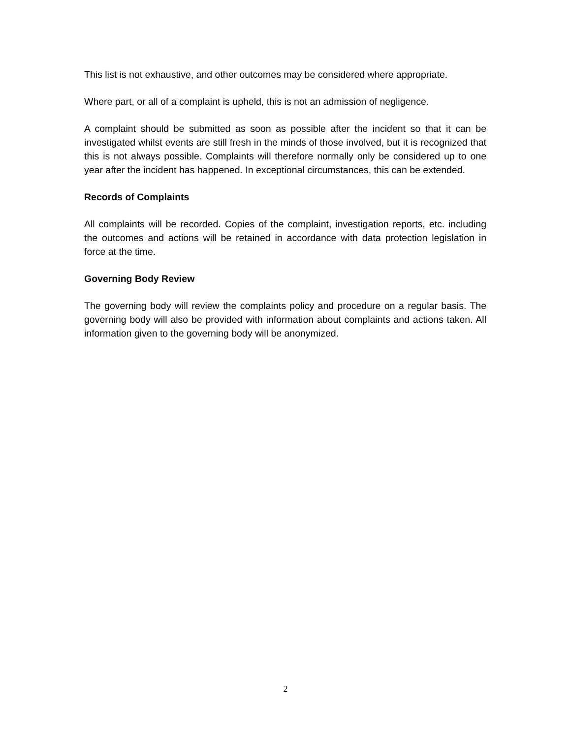This list is not exhaustive, and other outcomes may be considered where appropriate.
Where part, or all of a complaint is upheld, this is not an admission of negligence.
A complaint should be submitted as soon as possible after the incident so that it can be investigated whilst events are still fresh in the minds of those involved, but it is recognized that this is not always possible. Complaints will therefore normally only be considered up to one year after the incident has happened. In exceptional circumstances, this can be extended.
Records of Complaints
All complaints will be recorded. Copies of the complaint, investigation reports, etc. including the outcomes and actions will be retained in accordance with data protection legislation in force at the time.
Governing Body Review
The governing body will review the complaints policy and procedure on a regular basis. The governing body will also be provided with information about complaints and actions taken. All information given to the governing body will be anonymized.
2